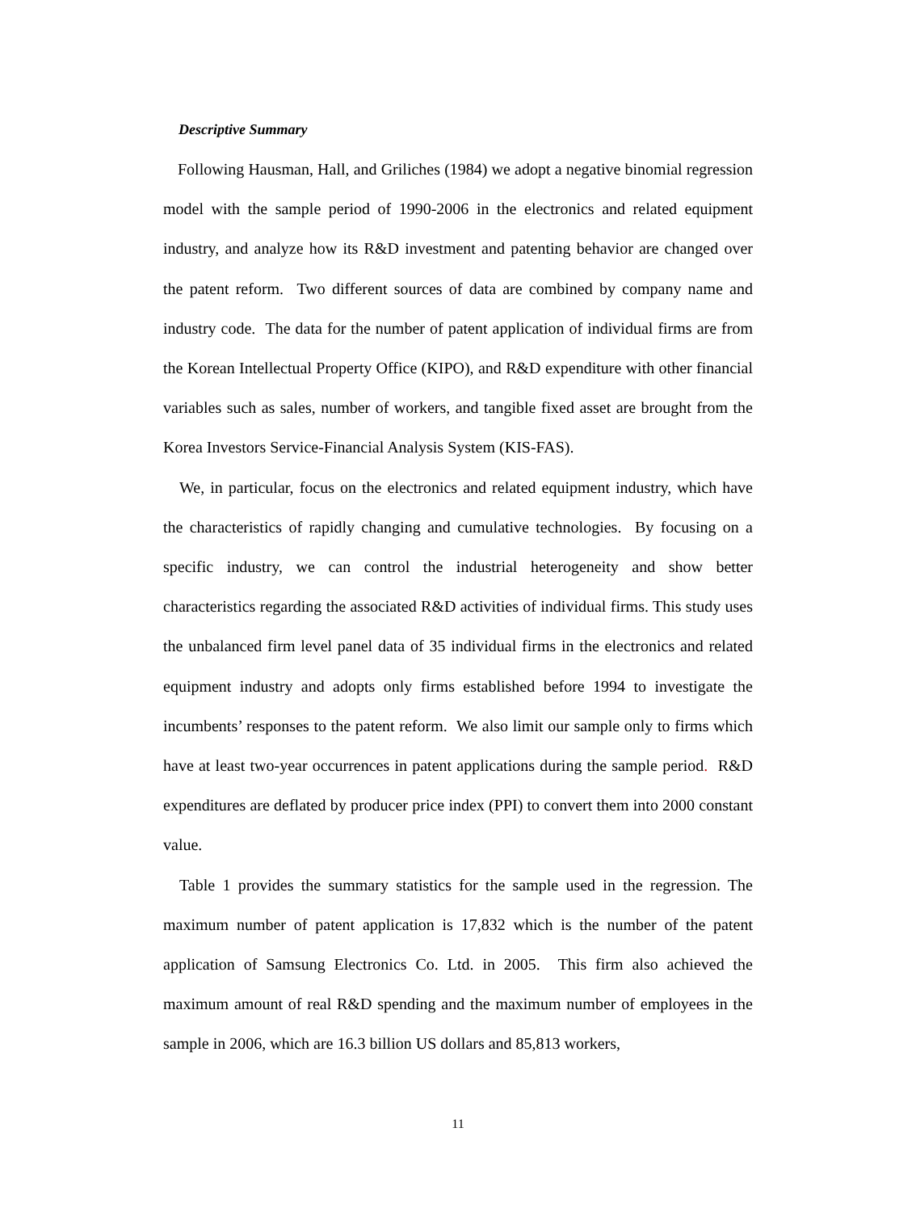Descriptive Summary
Following Hausman, Hall, and Griliches (1984) we adopt a negative binomial regression model with the sample period of 1990-2006 in the electronics and related equipment industry, and analyze how its R&D investment and patenting behavior are changed over the patent reform. Two different sources of data are combined by company name and industry code. The data for the number of patent application of individual firms are from the Korean Intellectual Property Office (KIPO), and R&D expenditure with other financial variables such as sales, number of workers, and tangible fixed asset are brought from the Korea Investors Service-Financial Analysis System (KIS-FAS).
We, in particular, focus on the electronics and related equipment industry, which have the characteristics of rapidly changing and cumulative technologies. By focusing on a specific industry, we can control the industrial heterogeneity and show better characteristics regarding the associated R&D activities of individual firms. This study uses the unbalanced firm level panel data of 35 individual firms in the electronics and related equipment industry and adopts only firms established before 1994 to investigate the incumbents’ responses to the patent reform. We also limit our sample only to firms which have at least two-year occurrences in patent applications during the sample period. R&D expenditures are deflated by producer price index (PPI) to convert them into 2000 constant value.
Table 1 provides the summary statistics for the sample used in the regression. The maximum number of patent application is 17,832 which is the number of the patent application of Samsung Electronics Co. Ltd. in 2005. This firm also achieved the maximum amount of real R&D spending and the maximum number of employees in the sample in 2006, which are 16.3 billion US dollars and 85,813 workers,
11